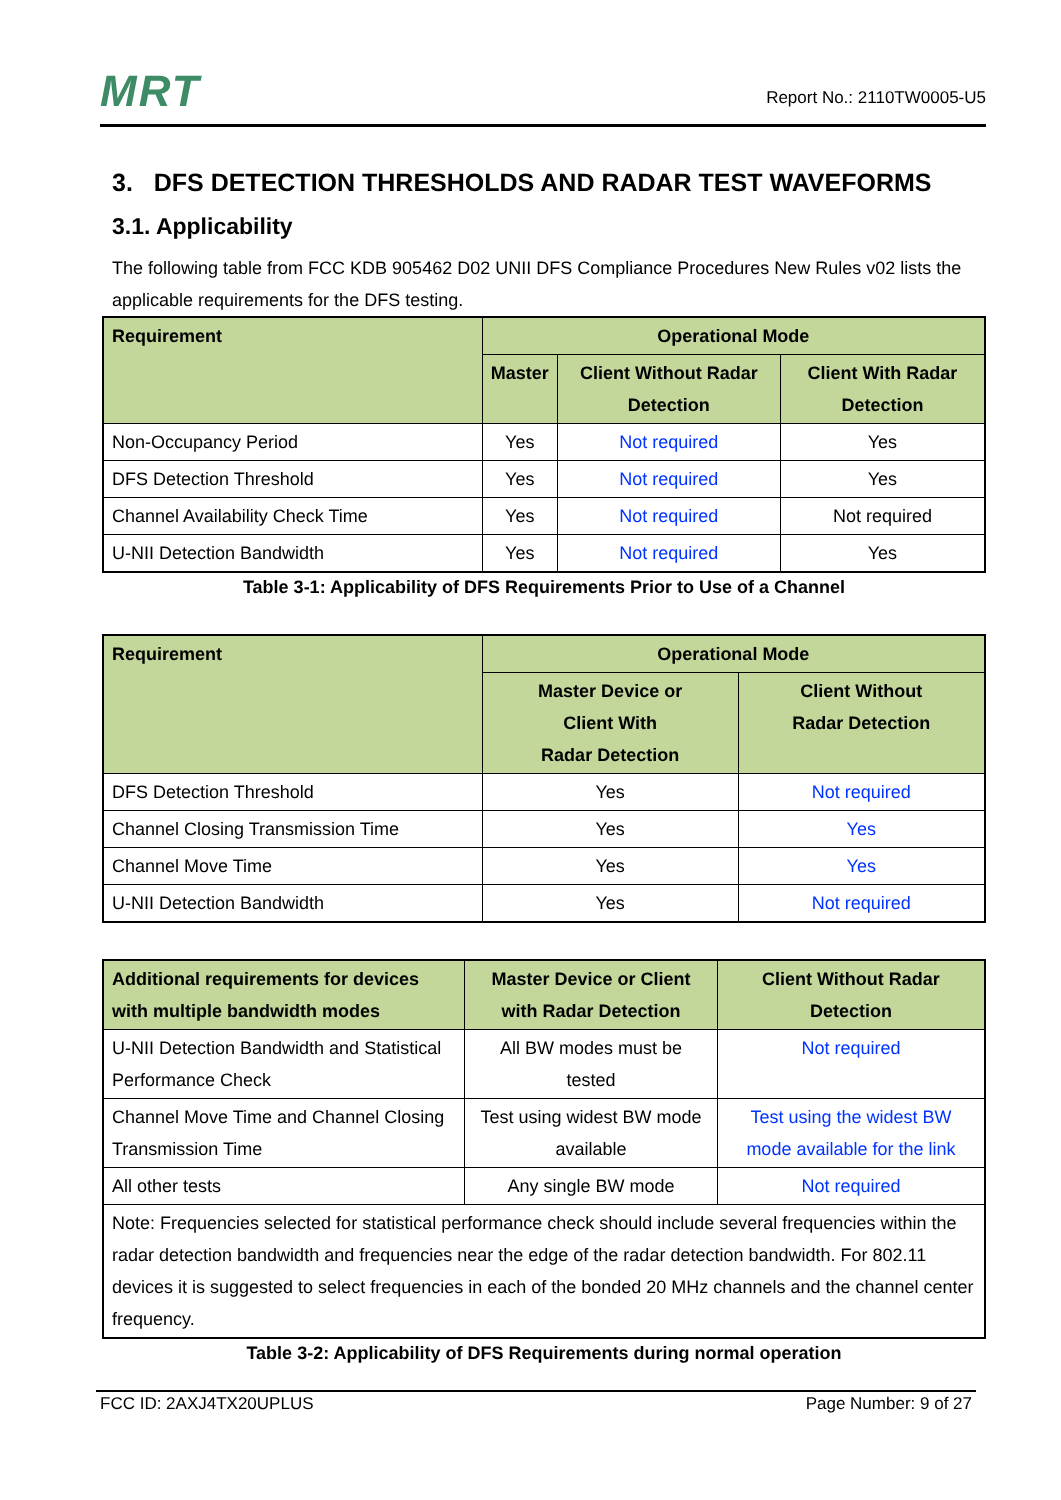MRT
Report No.: 2110TW0005-U5
3. DFS DETECTION THRESHOLDS AND RADAR TEST WAVEFORMS
3.1. Applicability
The following table from FCC KDB 905462 D02 UNII DFS Compliance Procedures New Rules v02 lists the applicable requirements for the DFS testing.
| Requirement | Operational Mode | | |
| --- | --- | --- | --- |
| | Master | Client Without Radar Detection | Client With Radar Detection |
| Non-Occupancy Period | Yes | Not required | Yes |
| DFS Detection Threshold | Yes | Not required | Yes |
| Channel Availability Check Time | Yes | Not required | Not required |
| U-NII Detection Bandwidth | Yes | Not required | Yes |
Table 3-1: Applicability of DFS Requirements Prior to Use of a Channel
| Requirement | Operational Mode | |
| --- | --- | --- |
| | Master Device or Client With Radar Detection | Client Without Radar Detection |
| DFS Detection Threshold | Yes | Not required |
| Channel Closing Transmission Time | Yes | Yes |
| Channel Move Time | Yes | Yes |
| U-NII Detection Bandwidth | Yes | Not required |
| Additional requirements for devices with multiple bandwidth modes | Master Device or Client with Radar Detection | Client Without Radar Detection |
| --- | --- | --- |
| U-NII Detection Bandwidth and Statistical Performance Check | All BW modes must be tested | Not required |
| Channel Move Time and Channel Closing Transmission Time | Test using widest BW mode available | Test using the widest BW mode available for the link |
| All other tests | Any single BW mode | Not required |
| Note: Frequencies selected for statistical performance check should include several frequencies within the radar detection bandwidth and frequencies near the edge of the radar detection bandwidth. For 802.11 devices it is suggested to select frequencies in each of the bonded 20 MHz channels and the channel center frequency. | | |
Table 3-2: Applicability of DFS Requirements during normal operation
FCC ID: 2AXJ4TX20UPLUS Page Number: 9 of 27